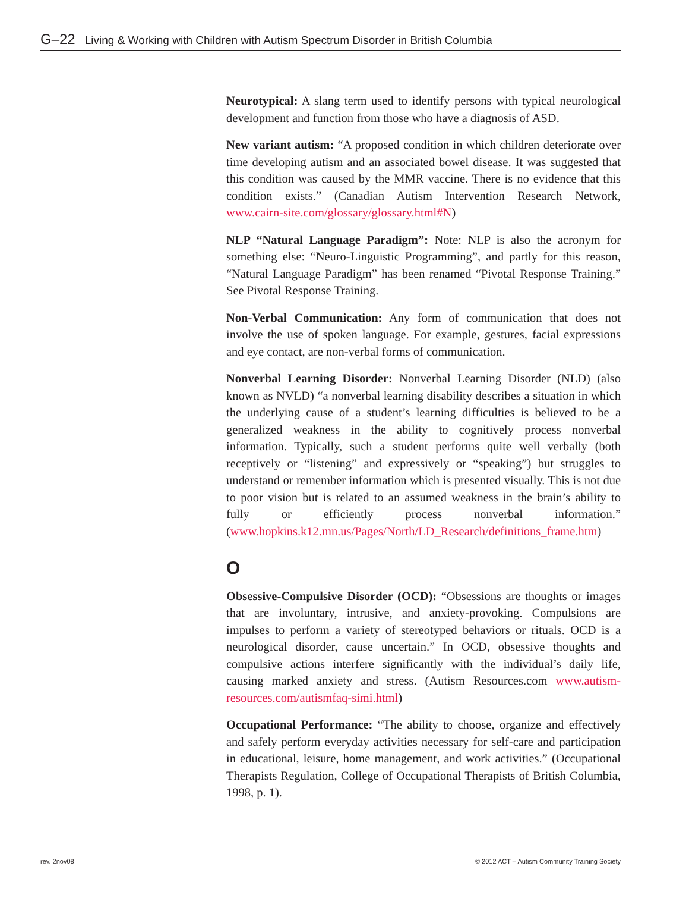G–22 Living & Working with Children with Autism Spectrum Disorder in British Columbia
Neurotypical: A slang term used to identify persons with typical neurological development and function from those who have a diagnosis of ASD.
New variant autism: “A proposed condition in which children deteriorate over time developing autism and an associated bowel disease. It was suggested that this condition was caused by the MMR vaccine. There is no evidence that this condition exists.” (Canadian Autism Intervention Research Network, www.cairn-site.com/glossary/glossary.html#N)
NLP “Natural Language Paradigm”: Note: NLP is also the acronym for something else: “Neuro-Linguistic Programming”, and partly for this reason, “Natural Language Paradigm” has been renamed “Pivotal Response Training.” See Pivotal Response Training.
Non-Verbal Communication: Any form of communication that does not involve the use of spoken language. For example, gestures, facial expressions and eye contact, are non-verbal forms of communication.
Nonverbal Learning Disorder: Nonverbal Learning Disorder (NLD) (also known as NVLD) “a nonverbal learning disability describes a situation in which the underlying cause of a student’s learning difficulties is believed to be a generalized weakness in the ability to cognitively process nonverbal information. Typically, such a student performs quite well verbally (both receptively or “listening” and expressively or “speaking”) but struggles to understand or remember information which is presented visually. This is not due to poor vision but is related to an assumed weakness in the brain’s ability to fully or efficiently process nonverbal information.” (www.hopkins.k12.mn.us/Pages/North/LD_Research/definitions_frame.htm)
O
Obsessive-Compulsive Disorder (OCD): “Obsessions are thoughts or images that are involuntary, intrusive, and anxiety-provoking. Compulsions are impulses to perform a variety of stereotyped behaviors or rituals. OCD is a neurological disorder, cause uncertain.” In OCD, obsessive thoughts and compulsive actions interfere significantly with the individual’s daily life, causing marked anxiety and stress. (Autism Resources.com www.autism-resources.com/autismfaq-simi.html)
Occupational Performance: “The ability to choose, organize and effectively and safely perform everyday activities necessary for self-care and participation in educational, leisure, home management, and work activities.” (Occupational Therapists Regulation, College of Occupational Therapists of British Columbia, 1998, p. 1).
rev. 2nov08 © 2012 ACT – Autism Community Training Society